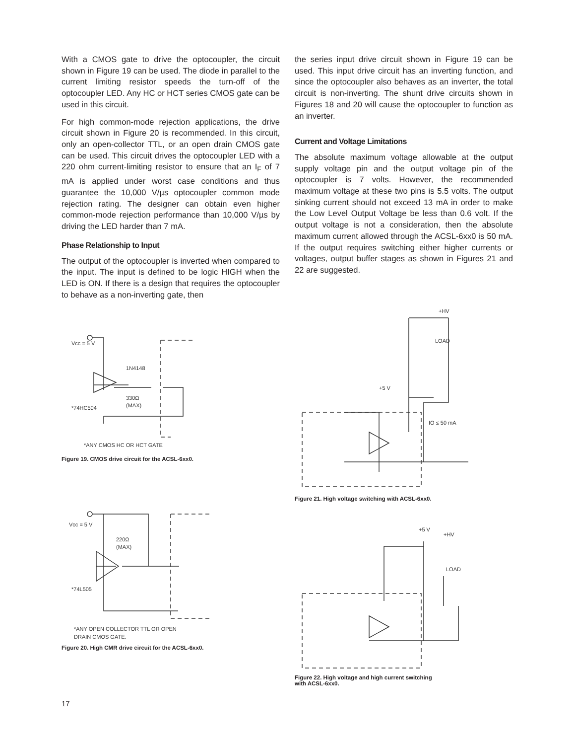With a CMOS gate to drive the optocoupler, the circuit shown in Figure 19 can be used. The diode in parallel to the current limiting resistor speeds the turn-off of the optocoupler LED. Any HC or HCT series CMOS gate can be used in this circuit.
For high common-mode rejection applications, the drive circuit shown in Figure 20 is recommended. In this circuit, only an open-collector TTL, or an open drain CMOS gate can be used. This circuit drives the optocoupler LED with a 220 ohm current-limiting resistor to ensure that an I<sub>F</sub> of 7 mA is applied under worst case conditions and thus guarantee the 10,000 V/µs optocoupler common mode rejection rating. The designer can obtain even higher common-mode rejection performance than 10,000 V/µs by driving the LED harder than 7 mA.
Phase Relationship to Input
The output of the optocoupler is inverted when compared to the input. The input is defined to be logic HIGH when the LED is ON. If there is a design that requires the optocoupler to behave as a non-inverting gate, then
the series input drive circuit shown in Figure 19 can be used. This input drive circuit has an inverting function, and since the optocoupler also behaves as an inverter, the total circuit is non-inverting. The shunt drive circuits shown in Figures 18 and 20 will cause the optocoupler to function as an inverter.
Current and Voltage Limitations
The absolute maximum voltage allowable at the output supply voltage pin and the output voltage pin of the optocoupler is 7 volts. However, the recommended maximum voltage at these two pins is 5.5 volts. The output sinking current should not exceed 13 mA in order to make the Low Level Output Voltage be less than 0.6 volt. If the output voltage is not a consideration, then the absolute maximum current allowed through the ACSL-6xx0 is 50 mA. If the output requires switching either higher currents or voltages, output buffer stages as shown in Figures 21 and 22 are suggested.
Vcc = 5 V
1N4148
330Ω
(MAX)
*74HC504
*ANY CMOS HC OR HCT GATE
Figure 19. CMOS drive circuit for the ACSL-6xx0.
Vcc = 5 V
220Ω
(MAX)
*74L505
*ANY OPEN COLLECTOR TTL OR OPEN
DRAIN CMOS GATE.
Figure 20. High CMR drive circuit for the ACSL-6xx0.
+HV
+5 V
IO ≤ 50 mA
LOAD
Figure 21. High voltage switching with ACSL-6xx0.
+5 V
+HV
LOAD
Figure 22. High voltage and high current switching
with ACSL-6xx0.
17